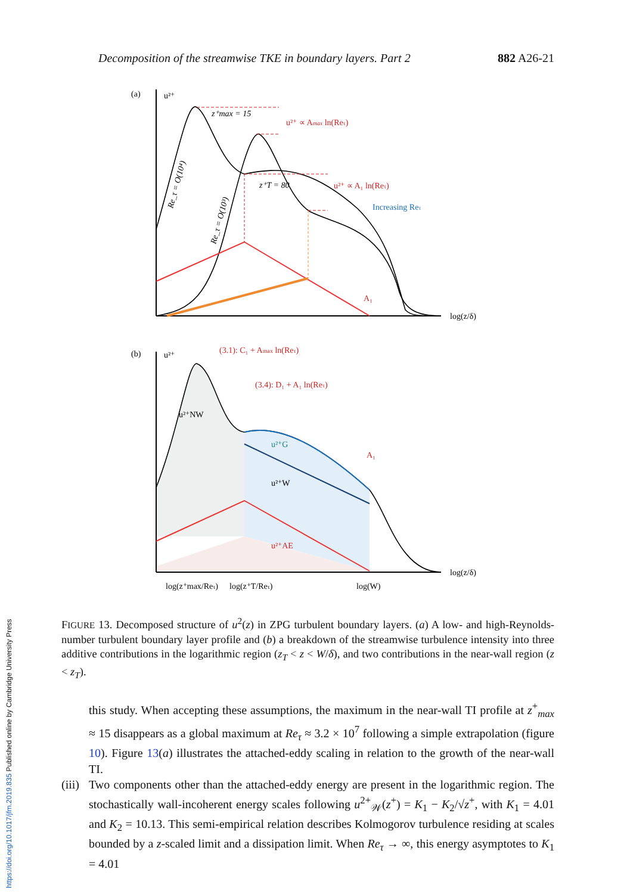Decomposition of the streamwise TKE in boundary layers. Part 2 882 A26-21
(a)
u²⁺
log(z/δ)
u²⁺ ∝ Amax ln(Reτ)
u²⁺ ∝ A₁ ln(Reτ)
Increasing Reτ
z⁺max = 15
z⁺T = 80
A₁
Re_τ = O(10⁴)
Re_τ = O(10³)
(b)
u²⁺
log(z/δ)
(3.1): C₁ + Amax ln(Reτ)
(3.4): D₁ + A₁ ln(Reτ)
u²⁺NW
u²⁺G
u²⁺W
u²⁺AE
A₁
log(z⁺max/Reτ)
log(z⁺T/Reτ)
log(W)
FIGURE 13. Decomposed structure of u<sup>2</sup>(z) in ZPG turbulent boundary layers. (a) A low- and high-Reynolds-number turbulent boundary layer profile and (b) a breakdown of the streamwise turbulence intensity into three additive contributions in the logarithmic region (z<sub>T</sub> < z < W/δ), and two contributions in the near-wall region (z < z<sub>T</sub>).
this study. When accepting these assumptions, the maximum in the near-wall TI profile at z<sup>+</sup><sub>max</sub> ≈ 15 disappears as a global maximum at Re<sub>τ</sub> ≈ 3.2 × 10<sup>7</sup> following a simple extrapolation (figure 10). Figure 13(a) illustrates the attached-eddy scaling in relation to the growth of the near-wall TI.
(iii) Two components other than the attached-eddy energy are present in the logarithmic region. The stochastically wall-incoherent energy scales following u<sup>2+</sup><sub>𝒲</sub>(z<sup>+</sup>) = K<sub>1</sub> − K<sub>2</sub>/√z<sup>+</sup>, with K<sub>1</sub> = 4.01 and K<sub>2</sub> = 10.13. This semi-empirical relation describes Kolmogorov turbulence residing at scales bounded by a z-scaled limit and a dissipation limit. When Re<sub>τ</sub> → ∞, this energy asymptotes to K<sub>1</sub> = 4.01
https://doi.org/10.1017/jfm.2019.835 Published online by Cambridge University Press